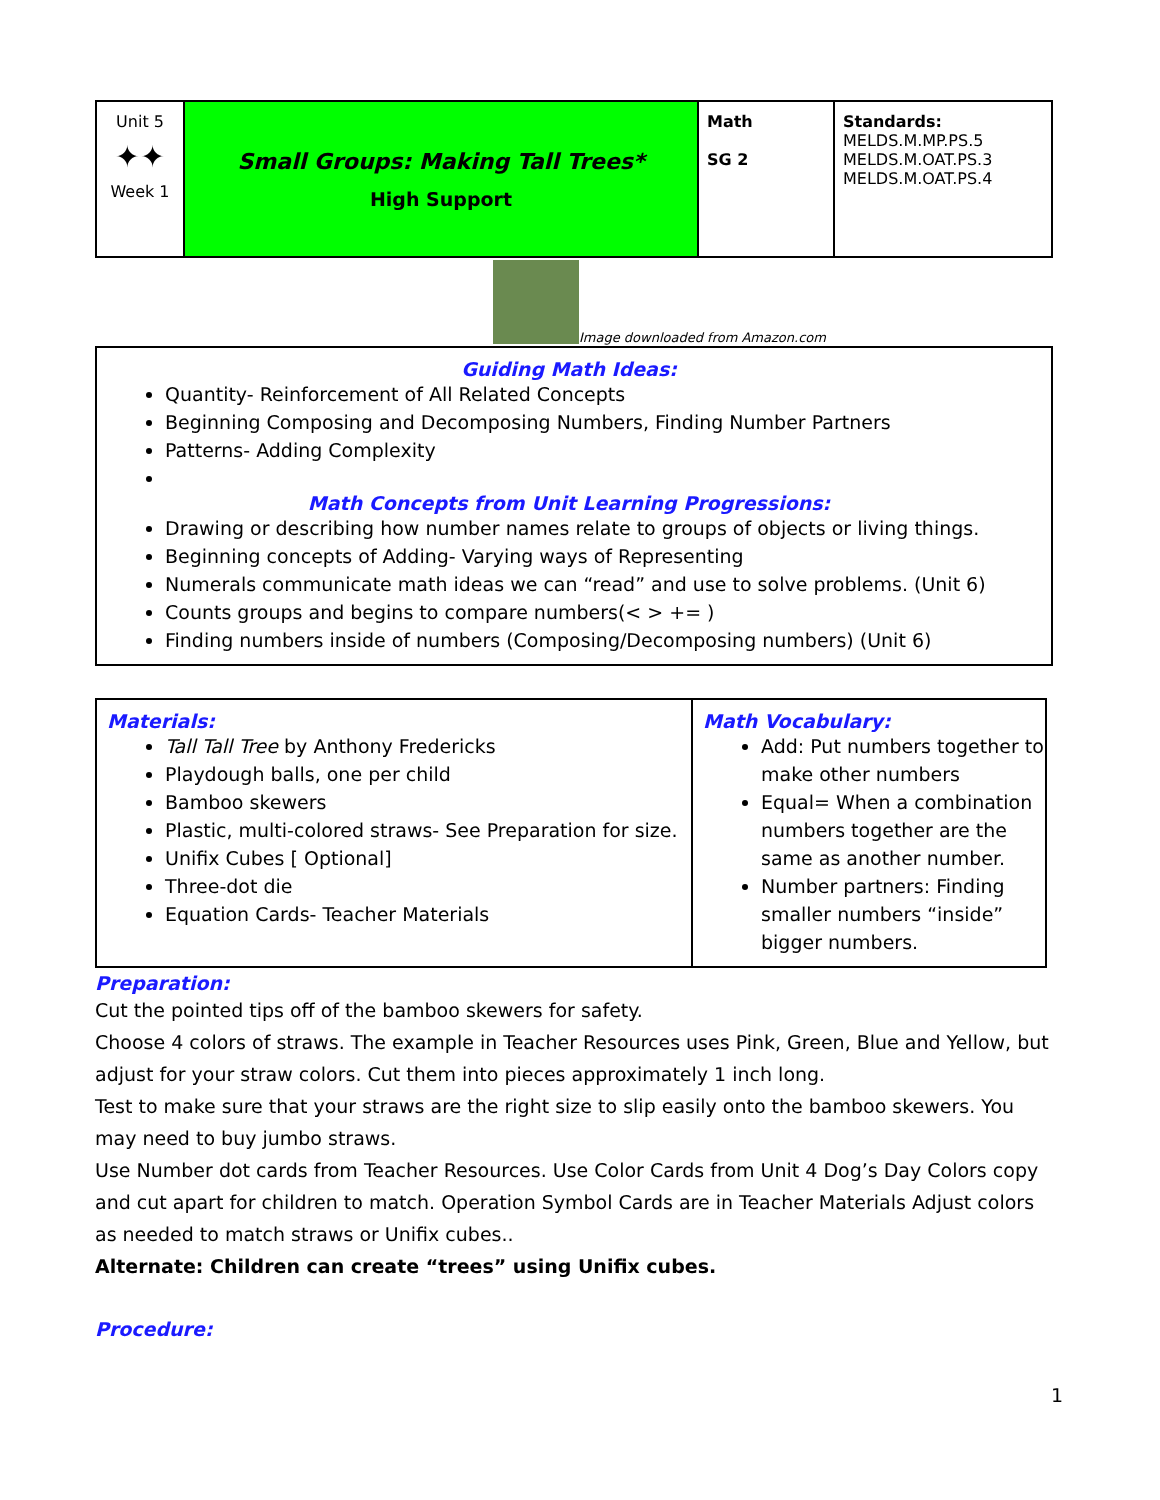| Unit 5 ✦✦ Week 1 | Small Groups: Making Tall Trees* High Support | Math SG 2 | Standards: MELDS.M.MP.PS.5 MELDS.M.OAT.PS.3 MELDS.M.OAT.PS.4 |
Image downloaded from Amazon.com
Guiding Math Ideas:
Quantity- Reinforcement of All Related Concepts
Beginning Composing and Decomposing Numbers, Finding Number Partners
Patterns- Adding Complexity
Math Concepts from Unit Learning Progressions:
Drawing or describing how number names relate to groups of objects or living things.
Beginning concepts of Adding- Varying ways of Representing
Numerals communicate math ideas we can “read” and use to solve problems. (Unit 6)
Counts groups and begins to compare numbers(< > += )
Finding numbers inside of numbers (Composing/Decomposing numbers) (Unit 6)
| Materials: Tall Tall Tree by Anthony Fredericks Playdough balls, one per child Bamboo skewers Plastic, multi-colored straws- See Preparation for size. Unifix Cubes [ Optional] Three-dot die Equation Cards- Teacher Materials | Math Vocabulary: Add: Put numbers together to make other numbers Equal= When a combination numbers together are the same as another number. Number partners: Finding smaller numbers “inside” bigger numbers. |
Preparation:
Cut the pointed tips off of the bamboo skewers for safety.
Choose 4 colors of straws. The example in Teacher Resources uses Pink, Green, Blue and Yellow, but adjust for your straw colors. Cut them into pieces approximately 1 inch long.
Test to make sure that your straws are the right size to slip easily onto the bamboo skewers. You may need to buy jumbo straws.
Use Number dot cards from Teacher Resources. Use Color Cards from Unit 4 Dog’s Day Colors copy and cut apart for children to match. Operation Symbol Cards are in Teacher Materials Adjust colors as needed to match straws or Unifix cubes..
Alternate: Children can create “trees” using Unifix cubes.
Procedure:
1